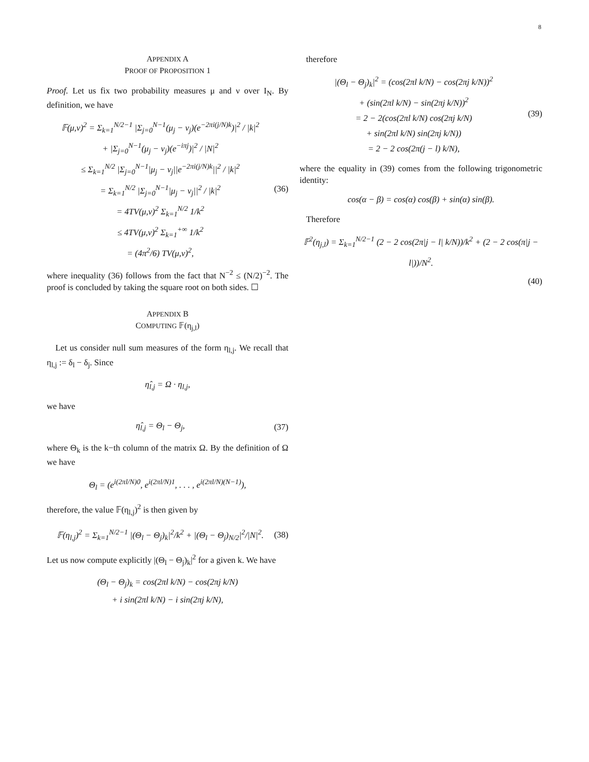8
APPENDIX A
PROOF OF PROPOSITION 1
Proof. Let us fix two probability measures μ and ν over I<sub>N</sub>. By definition, we have
𝔽(μ,ν)<sup>2</sup> = Σ<sub>k=1</sub><sup>N/2−1</sup> |Σ<sub>j=0</sub><sup>N−1</sup>(μ<sub>j</sub> − ν<sub>j</sub>)(e<sup>−2πi(j/N)k</sup>)|<sup>2</sup> / |k|<sup>2</sup>
+ |Σ<sub>j=0</sub><sup>N−1</sup>(μ<sub>j</sub> − ν<sub>j</sub>)(e<sup>−iπj</sup>)|<sup>2</sup> / |N|<sup>2</sup>
≤ Σ<sub>k=1</sub><sup>N/2</sup> |Σ<sub>j=0</sub><sup>N−1</sup>|μ<sub>j</sub> − ν<sub>j</sub>||e<sup>−2πi(j/N)k</sup>||<sup>2</sup> / |k|<sup>2</sup>
= Σ<sub>k=1</sub><sup>N/2</sup> |Σ<sub>j=0</sub><sup>N−1</sup>|μ<sub>j</sub> − ν<sub>j</sub>||<sup>2</sup> / |k|<sup>2</sup>
= 4TV(μ,ν)<sup>2</sup> Σ<sub>k=1</sub><sup>N/2</sup> 1/k<sup>2</sup>
≤ 4TV(μ,ν)<sup>2</sup> Σ<sub>k=1</sub><sup>+∞</sup> 1/k<sup>2</sup>
= (4π<sup>2</sup>/6) TV(μ,ν)<sup>2</sup>,
(36)
where inequality (36) follows from the fact that N<sup>−2</sup> ≤ (N/2)<sup>−2</sup>. The proof is concluded by taking the square root on both sides. ☐
APPENDIX B
COMPUTING 𝔽(η<sub>j,l</sub>)
Let us consider null sum measures of the form η<sub>l,j</sub>. We recall that η<sub>l,j</sub> := δ<sub>l</sub> − δ<sub>j</sub>. Since
η̂<sub>l,j</sub> = Ω · η<sub>l,j</sub>,
we have
η̂<sub>l,j</sub> = Θ<sub>l</sub> − Θ<sub>j</sub>, (37)
where Θ<sub>k</sub> is the k−th column of the matrix Ω. By the definition of Ω we have
Θ<sub>l</sub> = (e<sup>i(2πl/N)0</sup>, e<sup>i(2πl/N)1</sup>, . . . , e<sup>i(2πl/N)(N−1)</sup>),
therefore, the value 𝔽(η<sub>l,j</sub>)<sup>2</sup> is then given by
𝔽(η<sub>l,j</sub>)<sup>2</sup> = Σ<sub>k=1</sub><sup>N/2−1</sup> |(Θ<sub>l</sub> − Θ<sub>j</sub>)<sub>k</sub>|<sup>2</sup>/k<sup>2</sup> + |(Θ<sub>l</sub> − Θ<sub>j</sub>)<sub>N/2</sub>|<sup>2</sup>/|N|<sup>2</sup>.
(38)
Let us now compute explicitly |(Θ<sub>l</sub> − Θ<sub>j</sub>)<sub>k</sub>|<sup>2</sup> for a given k. We have
(Θ<sub>l</sub> − Θ<sub>j</sub>)<sub>k</sub> = cos(2πl k/N) − cos(2πj k/N)
+ i sin(2πl k/N) − i sin(2πj k/N),
therefore
|(Θ<sub>l</sub> − Θ<sub>j</sub>)<sub>k</sub>|<sup>2</sup> = (cos(2πl k/N) − cos(2πj k/N))<sup>2</sup>
+ (sin(2πl k/N) − sin(2πj k/N))<sup>2</sup>
= 2 − 2(cos(2πl k/N) cos(2πj k/N)
+ sin(2πl k/N) sin(2πj k/N))
= 2 − 2 cos(2π(j − l) k/N),
(39)
where the equality in (39) comes from the following trigonometric identity:
cos(α − β) = cos(α) cos(β) + sin(α) sin(β).
Therefore
𝔽<sup>2</sup>(η<sub>j,l</sub>) = Σ<sub>k=1</sub><sup>N/2−1</sup> (2 − 2 cos(2π|j − l| k/N))/k<sup>2</sup> + (2 − 2 cos(π|j − l|))/N<sup>2</sup>.
(40)